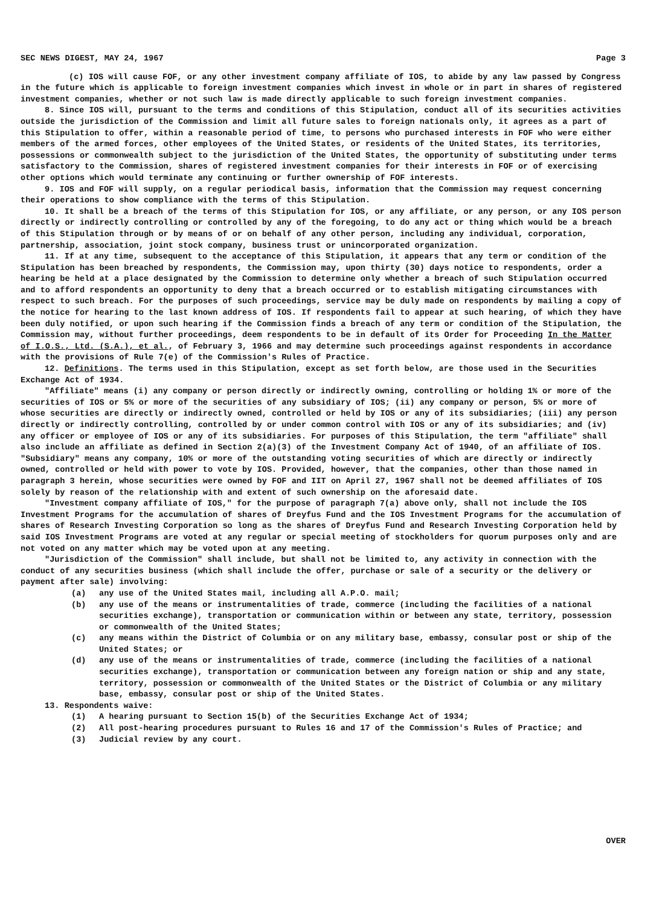SEC NEWS DIGEST, MAY 24, 1967 Page 3
(c) IOS will cause FOF, or any other investment company affiliate of IOS, to abide by any law passed by Congress in the future which is applicable to foreign investment companies which invest in whole or in part in shares of registered investment companies, whether or not such law is made directly applicable to such foreign investment companies.
8. Since IOS will, pursuant to the terms and conditions of this Stipulation, conduct all of its securities activities outside the jurisdiction of the Commission and limit all future sales to foreign nationals only, it agrees as a part of this Stipulation to offer, within a reasonable period of time, to persons who purchased interests in FOF who were either members of the armed forces, other employees of the United States, or residents of the United States, its territories, possessions or commonwealth subject to the jurisdiction of the United States, the opportunity of substituting under terms satisfactory to the Commission, shares of registered investment companies for their interests in FOF or of exercising other options which would terminate any continuing or further ownership of FOF interests.
9. IOS and FOF will supply, on a regular periodical basis, information that the Commission may request concerning their operations to show compliance with the terms of this Stipulation.
10. It shall be a breach of the terms of this Stipulation for IOS, or any affiliate, or any person, or any IOS person directly or indirectly controlling or controlled by any of the foregoing, to do any act or thing which would be a breach of this Stipulation through or by means of or on behalf of any other person, including any individual, corporation, partnership, association, joint stock company, business trust or unincorporated organization.
11. If at any time, subsequent to the acceptance of this Stipulation, it appears that any term or condition of the Stipulation has been breached by respondents, the Commission may, upon thirty (30) days notice to respondents, order a hearing be held at a place designated by the Commission to determine only whether a breach of such Stipulation occurred and to afford respondents an opportunity to deny that a breach occurred or to establish mitigating circumstances with respect to such breach. For the purposes of such proceedings, service may be duly made on respondents by mailing a copy of the notice for hearing to the last known address of IOS. If respondents fail to appear at such hearing, of which they have been duly notified, or upon such hearing if the Commission finds a breach of any term or condition of the Stipulation, the Commission may, without further proceedings, deem respondents to be in default of its Order for Proceeding In the Matter of I.O.S., Ltd. (S.A.), et al., of February 3, 1966 and may determine such proceedings against respondents in accordance with the provisions of Rule 7(e) of the Commission's Rules of Practice.
12. Definitions. The terms used in this Stipulation, except as set forth below, are those used in the Securities Exchange Act of 1934.
"Affiliate" means (i) any company or person directly or indirectly owning, controlling or holding 1% or more of the securities of IOS or 5% or more of the securities of any subsidiary of IOS; (ii) any company or person, 5% or more of whose securities are directly or indirectly owned, controlled or held by IOS or any of its subsidiaries; (iii) any person directly or indirectly controlling, controlled by or under common control with IOS or any of its subsidiaries; and (iv) any officer or employee of IOS or any of its subsidiaries. For purposes of this Stipulation, the term "affiliate" shall also include an affiliate as defined in Section 2(a)(3) of the Investment Company Act of 1940, of an affiliate of IOS. "Subsidiary" means any company, 10% or more of the outstanding voting securities of which are directly or indirectly owned, controlled or held with power to vote by IOS. Provided, however, that the companies, other than those named in paragraph 3 herein, whose securities were owned by FOF and IIT on April 27, 1967 shall not be deemed affiliates of IOS solely by reason of the relationship with and extent of such ownership on the aforesaid date.
"Investment company affiliate of IOS," for the purpose of paragraph 7(a) above only, shall not include the IOS Investment Programs for the accumulation of shares of Dreyfus Fund and the IOS Investment Programs for the accumulation of shares of Research Investing Corporation so long as the shares of Dreyfus Fund and Research Investing Corporation held by said IOS Investment Programs are voted at any regular or special meeting of stockholders for quorum purposes only and are not voted on any matter which may be voted upon at any meeting.
"Jurisdiction of the Commission" shall include, but shall not be limited to, any activity in connection with the conduct of any securities business (which shall include the offer, purchase or sale of a security or the delivery or payment after sale) involving:
(a) any use of the United States mail, including all A.P.O. mail;
(b) any use of the means or instrumentalities of trade, commerce (including the facilities of a national securities exchange), transportation or communication within or between any state, territory, possession or commonwealth of the United States;
(c) any means within the District of Columbia or on any military base, embassy, consular post or ship of the United States; or
(d) any use of the means or instrumentalities of trade, commerce (including the facilities of a national securities exchange), transportation or communication between any foreign nation or ship and any state, territory, possession or commonwealth of the United States or the District of Columbia or any military base, embassy, consular post or ship of the United States.
13. Respondents waive:
(1) A hearing pursuant to Section 15(b) of the Securities Exchange Act of 1934;
(2) All post-hearing procedures pursuant to Rules 16 and 17 of the Commission's Rules of Practice; and
(3) Judicial review by any court.
OVER